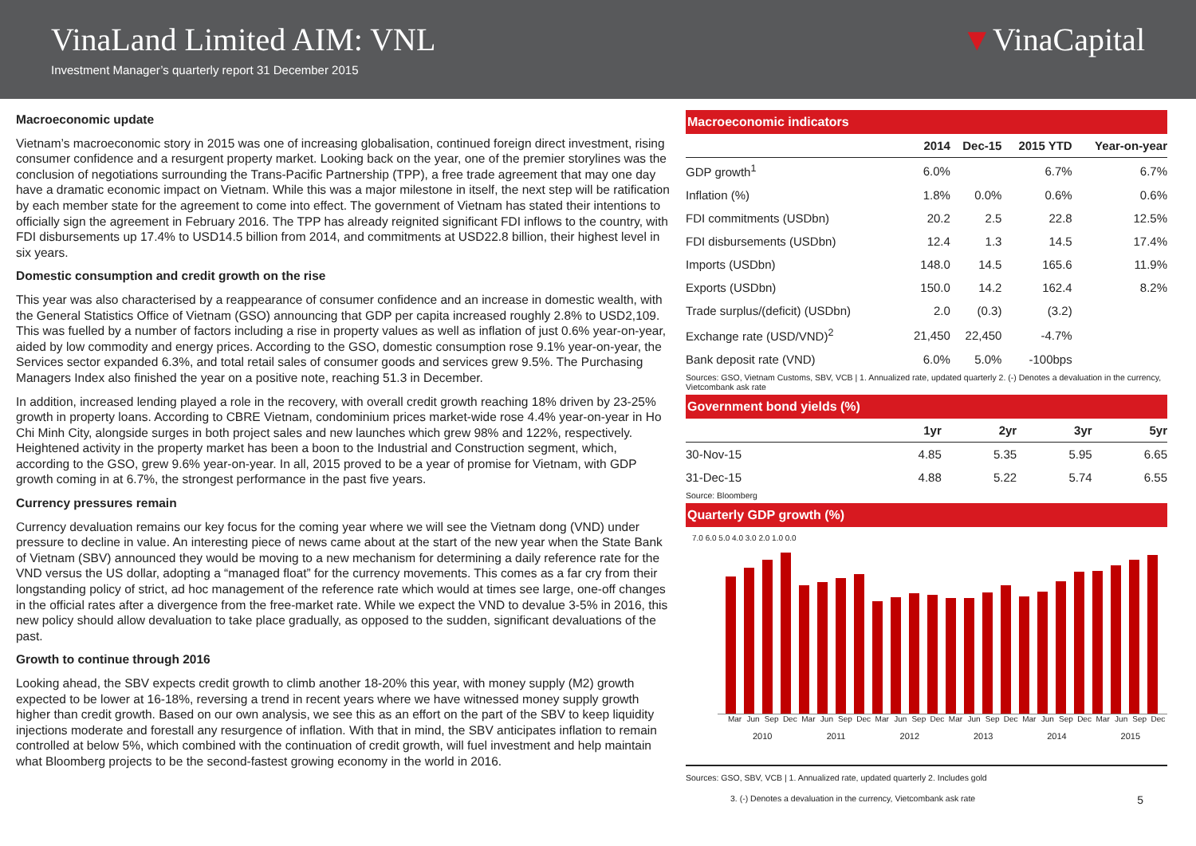VinaLand Limited AIM: VNL
Investment Manager’s quarterly report 31 December 2015
▼VinaCapital
Macroeconomic update
Vietnam’s macroeconomic story in 2015 was one of increasing globalisation, continued foreign direct investment, rising consumer confidence and a resurgent property market. Looking back on the year, one of the premier storylines was the conclusion of negotiations surrounding the Trans-Pacific Partnership (TPP), a free trade agreement that may one day have a dramatic economic impact on Vietnam. While this was a major milestone in itself, the next step will be ratification by each member state for the agreement to come into effect. The government of Vietnam has stated their intentions to officially sign the agreement in February 2016. The TPP has already reignited significant FDI inflows to the country, with FDI disbursements up 17.4% to USD14.5 billion from 2014, and commitments at USD22.8 billion, their highest level in six years.
Domestic consumption and credit growth on the rise
This year was also characterised by a reappearance of consumer confidence and an increase in domestic wealth, with the General Statistics Office of Vietnam (GSO) announcing that GDP per capita increased roughly 2.8% to USD2,109. This was fuelled by a number of factors including a rise in property values as well as inflation of just 0.6% year-on-year, aided by low commodity and energy prices. According to the GSO, domestic consumption rose 9.1% year-on-year, the Services sector expanded 6.3%, and total retail sales of consumer goods and services grew 9.5%. The Purchasing Managers Index also finished the year on a positive note, reaching 51.3 in December.
In addition, increased lending played a role in the recovery, with overall credit growth reaching 18% driven by 23-25% growth in property loans. According to CBRE Vietnam, condominium prices market-wide rose 4.4% year-on-year in Ho Chi Minh City, alongside surges in both project sales and new launches which grew 98% and 122%, respectively. Heightened activity in the property market has been a boon to the Industrial and Construction segment, which, according to the GSO, grew 9.6% year-on-year. In all, 2015 proved to be a year of promise for Vietnam, with GDP growth coming in at 6.7%, the strongest performance in the past five years.
Currency pressures remain
Currency devaluation remains our key focus for the coming year where we will see the Vietnam dong (VND) under pressure to decline in value. An interesting piece of news came about at the start of the new year when the State Bank of Vietnam (SBV) announced they would be moving to a new mechanism for determining a daily reference rate for the VND versus the US dollar, adopting a “managed float” for the currency movements. This comes as a far cry from their longstanding policy of strict, ad hoc management of the reference rate which would at times see large, one-off changes in the official rates after a divergence from the free-market rate. While we expect the VND to devalue 3-5% in 2016, this new policy should allow devaluation to take place gradually, as opposed to the sudden, significant devaluations of the past.
Growth to continue through 2016
Looking ahead, the SBV expects credit growth to climb another 18-20% this year, with money supply (M2) growth expected to be lower at 16-18%, reversing a trend in recent years where we have witnessed money supply growth higher than credit growth. Based on our own analysis, we see this as an effort on the part of the SBV to keep liquidity injections moderate and forestall any resurgence of inflation. With that in mind, the SBV anticipates inflation to remain controlled at below 5%, which combined with the continuation of credit growth, will fuel investment and help maintain what Bloomberg projects to be the second-fastest growing economy in the world in 2016.
Macroeconomic indicators
| | 2014 | Dec-15 | 2015 YTD | Year-on-year |
| --- | --- | --- | --- | --- |
| GDP growth<sup>1</sup> | 6.0% | | 6.7% | 6.7% |
| Inflation (%) | 1.8% | 0.0% | 0.6% | 0.6% |
| FDI commitments (USDbn) | 20.2 | 2.5 | 22.8 | 12.5% |
| FDI disbursements (USDbn) | 12.4 | 1.3 | 14.5 | 17.4% |
| Imports (USDbn) | 148.0 | 14.5 | 165.6 | 11.9% |
| Exports (USDbn) | 150.0 | 14.2 | 162.4 | 8.2% |
| Trade surplus/(deficit) (USDbn) | 2.0 | (0.3) | (3.2) | |
| Exchange rate (USD/VND)<sup>2</sup> | 21,450 | 22,450 | -4.7% | |
| Bank deposit rate (VND) | 6.0% | 5.0% | -100bps | |
Sources: GSO, Vietnam Customs, SBV, VCB | 1. Annualized rate, updated quarterly 2. (-) Denotes a devaluation in the currency, Vietcombank ask rate
Government bond yields (%)
| | 1yr | 2yr | 3yr | 5yr |
| --- | --- | --- | --- | --- |
| 30-Nov-15 | 4.85 | 5.35 | 5.95 | 6.65 |
| 31-Dec-15 | 4.88 | 5.22 | 5.74 | 6.55 |
Source: Bloomberg
Quarterly GDP growth (%)
7.0 6.0 5.0 4.0 3.0 2.0 1.0 0.0
Mar Jun Sep Dec Mar Jun Sep Dec Mar Jun Sep Dec Mar Jun Sep Dec Mar Jun Sep Dec Mar Jun Sep Dec
2010 2011 2012 2013 2014 2015
Sources: GSO, SBV, VCB | 1. Annualized rate, updated quarterly 2. Includes gold
3. (-) Denotes a devaluation in the currency, Vietcombank ask rate 5